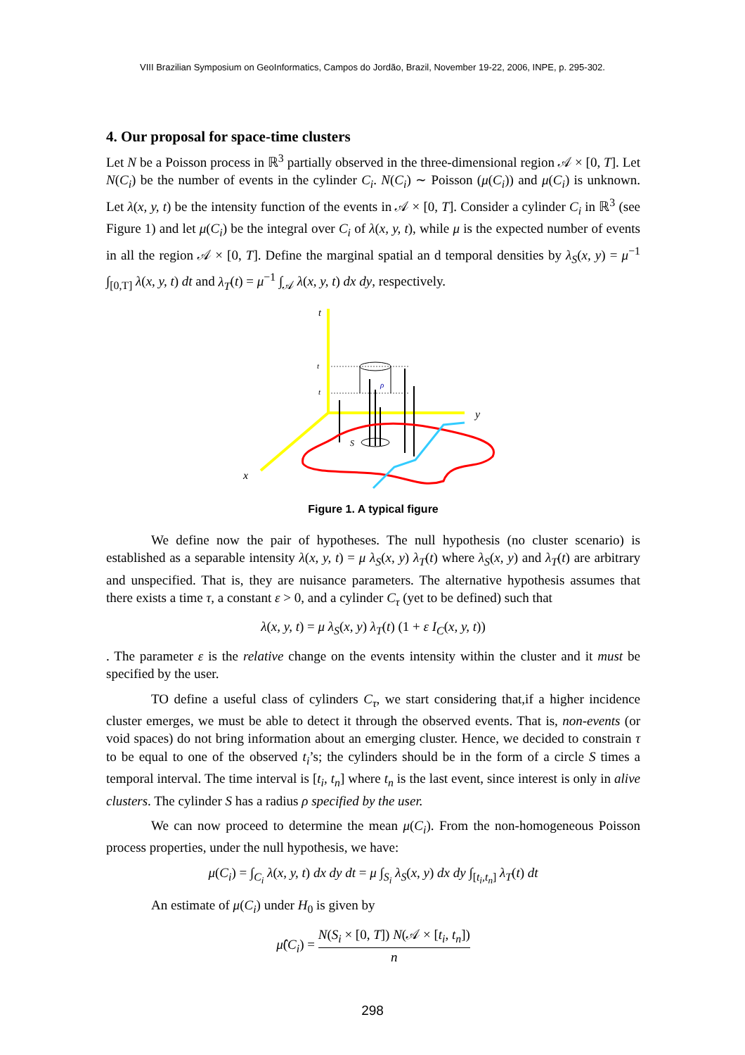VIII Brazilian Symposium on GeoInformatics, Campos do Jordão, Brazil, November 19-22, 2006, INPE, p. 295-302.
4. Our proposal for space-time clusters
Let N be a Poisson process in ℝ<sup>3</sup> partially observed in the three-dimensional region 𝒜 × [0, T]. Let N(C<sub>i</sub>) be the number of events in the cylinder C<sub>i</sub>. N(C<sub>i</sub>) ∼ Poisson (μ(C<sub>i</sub>)) and μ(C<sub>i</sub>) is unknown. Let λ(x, y, t) be the intensity function of the events in 𝒜 × [0, T]. Consider a cylinder C<sub>i</sub> in ℝ<sup>3</sup> (see Figure 1) and let μ(C<sub>i</sub>) be the integral over C<sub>i</sub> of λ(x, y, t), while μ is the expected number of events in all the region 𝒜 × [0, T]. Define the marginal spatial an d temporal densities by λ<sub>S</sub>(x, y) = μ<sup>−1</sup> ∫<sub>[0,T]</sub> λ(x, y, t) dt and λ<sub>T</sub>(t) = μ<sup>−1</sup> ∫<sub>𝒜</sub> λ(x, y, t) dx dy, respectively.
t
y
x
t
t
S
ρ
Figure 1. A typical figure
We define now the pair of hypotheses. The null hypothesis (no cluster scenario) is established as a separable intensity λ(x, y, t) = μ λ<sub>S</sub>(x, y) λ<sub>T</sub>(t) where λ<sub>S</sub>(x, y) and λ<sub>T</sub>(t) are arbitrary and unspecified. That is, they are nuisance parameters. The alternative hypothesis assumes that there exists a time τ, a constant ε > 0, and a cylinder C<sub>τ</sub> (yet to be defined) such that
λ(x, y, t) = μ λ<sub>S</sub>(x, y) λ<sub>T</sub>(t) (1 + ε I<sub>C</sub>(x, y, t))
. The parameter ε is the relative change on the events intensity within the cluster and it must be specified by the user.
TO define a useful class of cylinders C<sub>τ</sub>, we start considering that,if a higher incidence cluster emerges, we must be able to detect it through the observed events. That is, non-events (or void spaces) do not bring information about an emerging cluster. Hence, we decided to constrain τ to be equal to one of the observed t<sub>i</sub>’s; the cylinders should be in the form of a circle S times a temporal interval. The time interval is [t<sub>i</sub>, t<sub>n</sub>] where t<sub>n</sub> is the last event, since interest is only in alive clusters. The cylinder S has a radius ρ specified by the user.
We can now proceed to determine the mean μ(C<sub>i</sub>). From the non-homogeneous Poisson process properties, under the null hypothesis, we have:
μ(C<sub>i</sub>) = ∫<sub>C<sub>i</sub></sub> λ(x, y, t) dx dy dt = μ ∫<sub>S<sub>i</sub></sub> λ<sub>S</sub>(x, y) dx dy ∫<sub>[t<sub>i</sub>,t<sub>n</sub>]</sub> λ<sub>T</sub>(t) dt
An estimate of μ(C<sub>i</sub>) under H<sub>0</sub> is given by
μ̂(C<sub>i</sub>) = N(S<sub>i</sub> × [0, T]) N(𝒜 × [t<sub>i</sub>, t<sub>n</sub>]) n
298